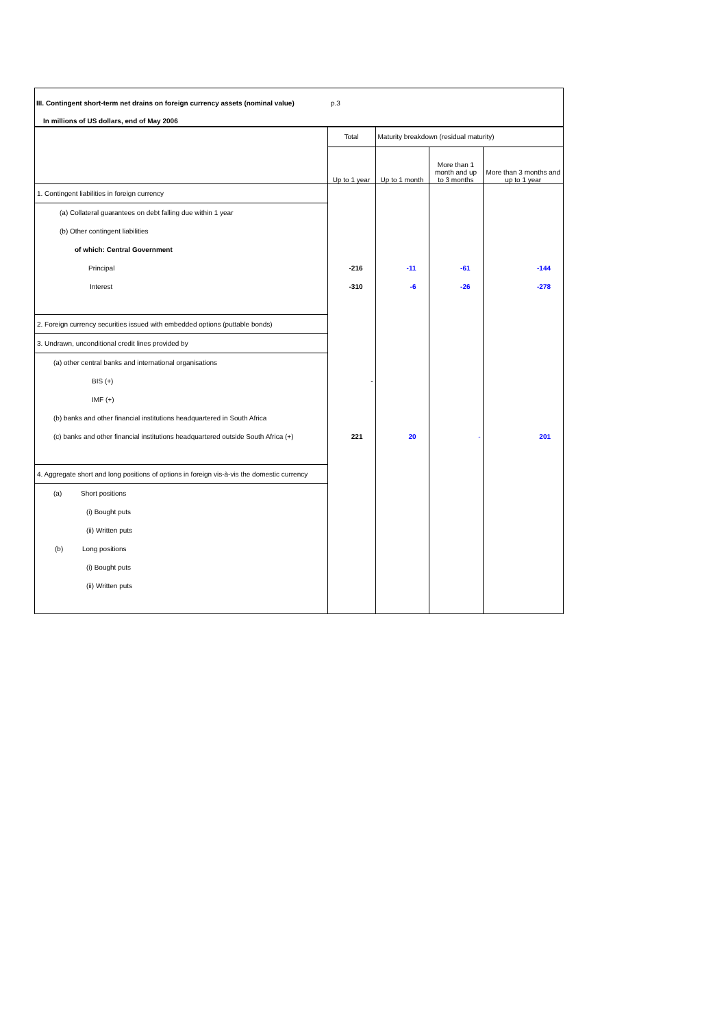III. Contingent short-term net drains on foreign currency assets (nominal value) p.3
In millions of US dollars, end of May 2006
| | Total | Maturity breakdown (residual maturity) | | |
| --- | --- | --- | --- | --- |
| | Up to 1 year | Up to 1 month | More than 1 month and up to 3 months | More than 3 months and up to 1 year |
| 1. Contingent liabilities in foreign currency | | | | |
| (a) Collateral guarantees on debt falling due within 1 year | | | | |
| (b) Other contingent liabilities | | | | |
| of which: Central Government | | | | |
| Principal | -216 | -11 | -61 | -144 |
| Interest | -310 | -6 | -26 | -278 |
| 2. Foreign currency securities issued with embedded options (puttable bonds) | | | | |
| 3. Undrawn, unconditional credit lines provided by | | | | |
| (a) other central banks and international organisations | | | | |
| BIS (+) | - | | | |
| IMF (+) | | | | |
| (b) banks and other financial institutions headquartered in South Africa | | | | |
| (c) banks and other financial institutions headquartered outside South Africa (+) | 221 | 20 | - | 201 |
| 4. Aggregate short and long positions of options in foreign vis-à-vis the domestic currency | | | | |
| (a) Short positions | | | | |
| (i) Bought puts | | | | |
| (ii) Written puts | | | | |
| (b) Long positions | | | | |
| (i) Bought puts | | | | |
| (ii) Written puts | | | | |